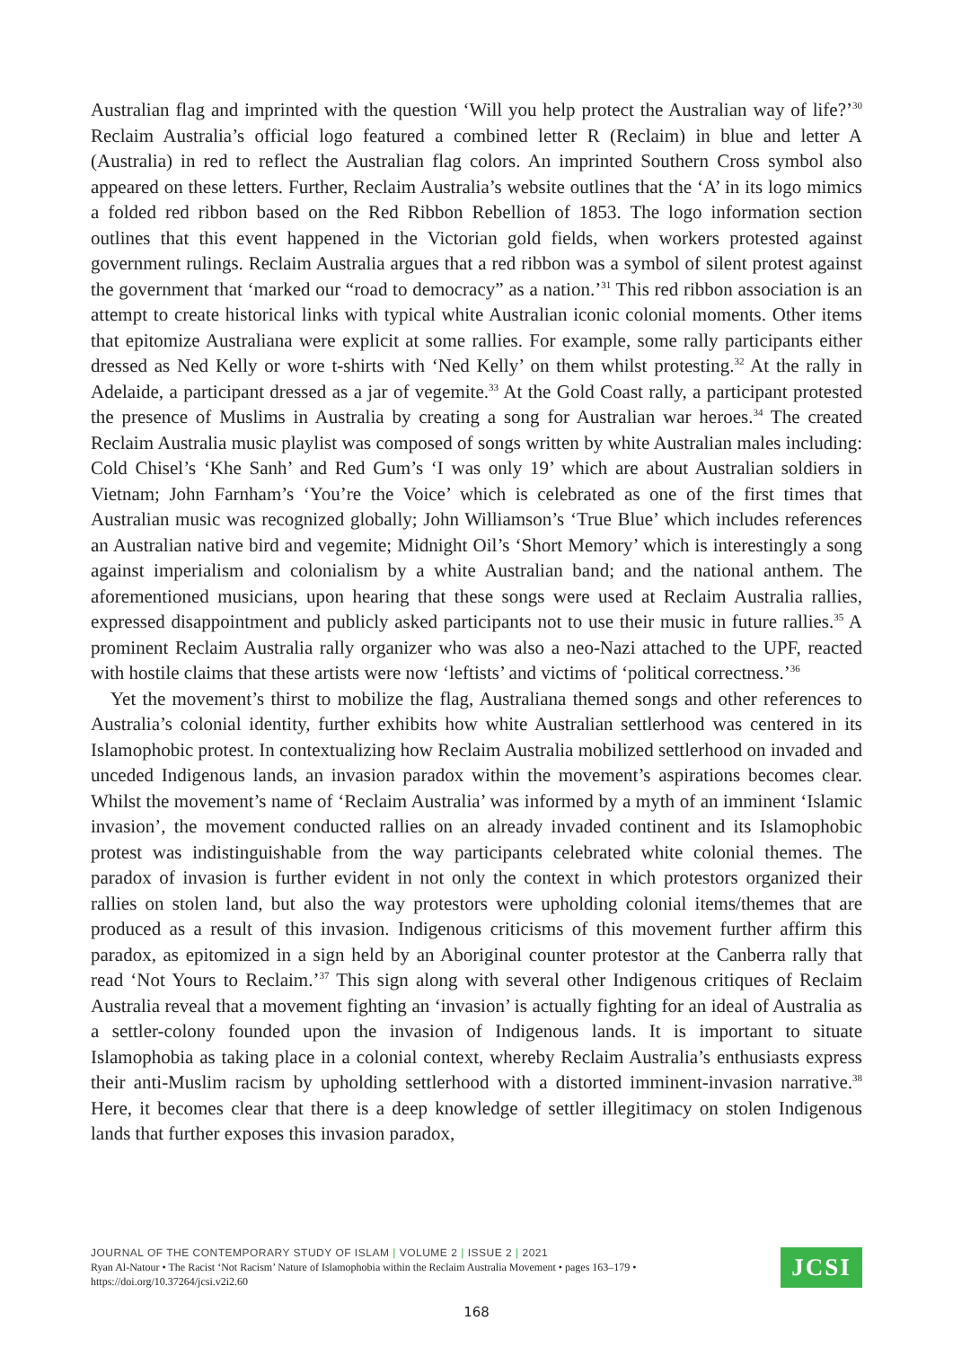Australian flag and imprinted with the question ‘Will you help protect the Australian way of life?’<sup>30</sup> Reclaim Australia’s official logo featured a combined letter R (Reclaim) in blue and letter A (Australia) in red to reflect the Australian flag colors. An imprinted Southern Cross symbol also appeared on these letters. Further, Reclaim Australia’s website outlines that the ‘A’ in its logo mimics a folded red ribbon based on the Red Ribbon Rebellion of 1853. The logo information section outlines that this event happened in the Victorian gold fields, when workers protested against government rulings. Reclaim Australia argues that a red ribbon was a symbol of silent protest against the government that ‘marked our “road to democracy” as a nation.’<sup>31</sup> This red ribbon association is an attempt to create historical links with typical white Australian iconic colonial moments. Other items that epitomize Australiana were explicit at some rallies. For example, some rally participants either dressed as Ned Kelly or wore t-shirts with ‘Ned Kelly’ on them whilst protesting.<sup>32</sup> At the rally in Adelaide, a participant dressed as a jar of vegemite.<sup>33</sup> At the Gold Coast rally, a participant protested the presence of Muslims in Australia by creating a song for Australian war heroes.<sup>34</sup> The created Reclaim Australia music playlist was composed of songs written by white Australian males including: Cold Chisel’s ‘Khe Sanh’ and Red Gum’s ‘I was only 19’ which are about Australian soldiers in Vietnam; John Farnham’s ‘You’re the Voice’ which is celebrated as one of the first times that Australian music was recognized globally; John Williamson’s ‘True Blue’ which includes references an Australian native bird and vegemite; Midnight Oil’s ‘Short Memory’ which is interestingly a song against imperialism and colonialism by a white Australian band; and the national anthem. The aforementioned musicians, upon hearing that these songs were used at Reclaim Australia rallies, expressed disappointment and publicly asked participants not to use their music in future rallies.<sup>35</sup> A prominent Reclaim Australia rally organizer who was also a neo-Nazi attached to the UPF, reacted with hostile claims that these artists were now ‘leftists’ and victims of ‘political correctness.’<sup>36</sup>
Yet the movement’s thirst to mobilize the flag, Australiana themed songs and other references to Australia’s colonial identity, further exhibits how white Australian settlerhood was centered in its Islamophobic protest. In contextualizing how Reclaim Australia mobilized settlerhood on invaded and unceded Indigenous lands, an invasion paradox within the movement’s aspirations becomes clear. Whilst the movement’s name of ‘Reclaim Australia’ was informed by a myth of an imminent ‘Islamic invasion’, the movement conducted rallies on an already invaded continent and its Islamophobic protest was indistinguishable from the way participants celebrated white colonial themes. The paradox of invasion is further evident in not only the context in which protestors organized their rallies on stolen land, but also the way protestors were upholding colonial items/themes that are produced as a result of this invasion. Indigenous criticisms of this movement further affirm this paradox, as epitomized in a sign held by an Aboriginal counter protestor at the Canberra rally that read ‘Not Yours to Reclaim.’<sup>37</sup> This sign along with several other Indigenous critiques of Reclaim Australia reveal that a movement fighting an ‘invasion’ is actually fighting for an ideal of Australia as a settler-colony founded upon the invasion of Indigenous lands. It is important to situate Islamophobia as taking place in a colonial context, whereby Reclaim Australia’s enthusiasts express their anti-Muslim racism by upholding settlerhood with a distorted imminent-invasion narrative.<sup>38</sup> Here, it becomes clear that there is a deep knowledge of settler illegitimacy on stolen Indigenous lands that further exposes this invasion paradox,
JOURNAL OF THE CONTEMPORARY STUDY OF ISLAM | VOLUME 2 | ISSUE 2 | 2021
Ryan Al-Natour • The Racist ‘Not Racism’ Nature of Islamophobia within the Reclaim Australia Movement • pages 163–179 •
https://doi.org/10.37264/jcsi.v2i2.60
JCSI
168